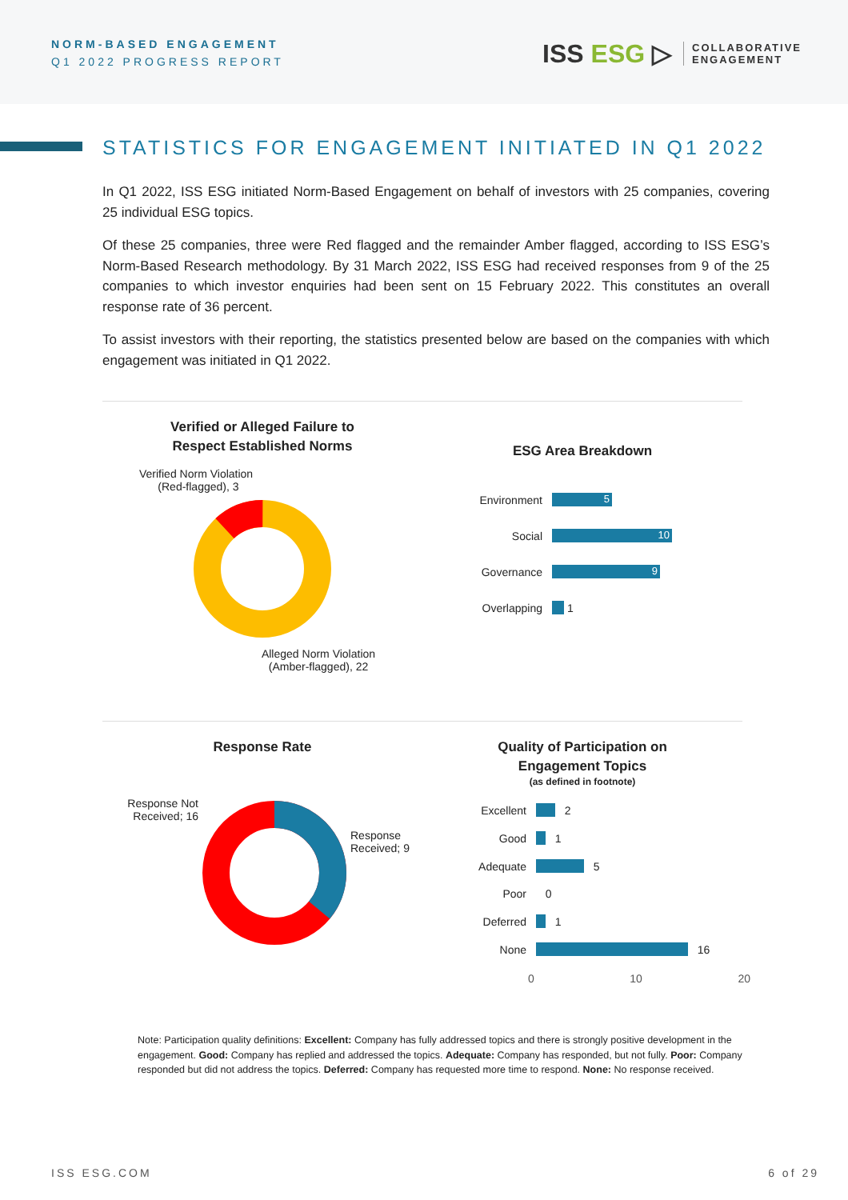NORM-BASED ENGAGEMENT
Q1 2022 PROGRESS REPORT
ISS ESG ▷
COLLABORATIVE
ENGAGEMENT
STATISTICS FOR ENGAGEMENT INITIATED IN Q1 2022
In Q1 2022, ISS ESG initiated Norm-Based Engagement on behalf of investors with 25 companies, covering 25 individual ESG topics.
Of these 25 companies, three were Red flagged and the remainder Amber flagged, according to ISS ESG’s Norm-Based Research methodology. By 31 March 2022, ISS ESG had received responses from 9 of the 25 companies to which investor enquiries had been sent on 15 February 2022. This constitutes an overall response rate of 36 percent.
To assist investors with their reporting, the statistics presented below are based on the companies with which engagement was initiated in Q1 2022.
Verified or Alleged Failure to
Respect Established Norms
Verified Norm Violation
(Red-flagged), 3
Alleged Norm Violation
(Amber-flagged), 22
ESG Area Breakdown
Environment
5
Social
10
Governance
9
Overlapping
1
Response Rate
Response Not
Received; 16
Response
Received; 9
Quality of Participation on
Engagement Topics
(as defined in footnote)
Excellent
2
Good
1
Adequate
5
Poor 0
Deferred
1
None
16
0 10 20
Note: Participation quality definitions: Excellent: Company has fully addressed topics and there is strongly positive development in the engagement. Good: Company has replied and addressed the topics. Adequate: Company has responded, but not fully. Poor: Company responded but did not address the topics. Deferred: Company has requested more time to respond. None: No response received.
ISS ESG.COM 6 of 29